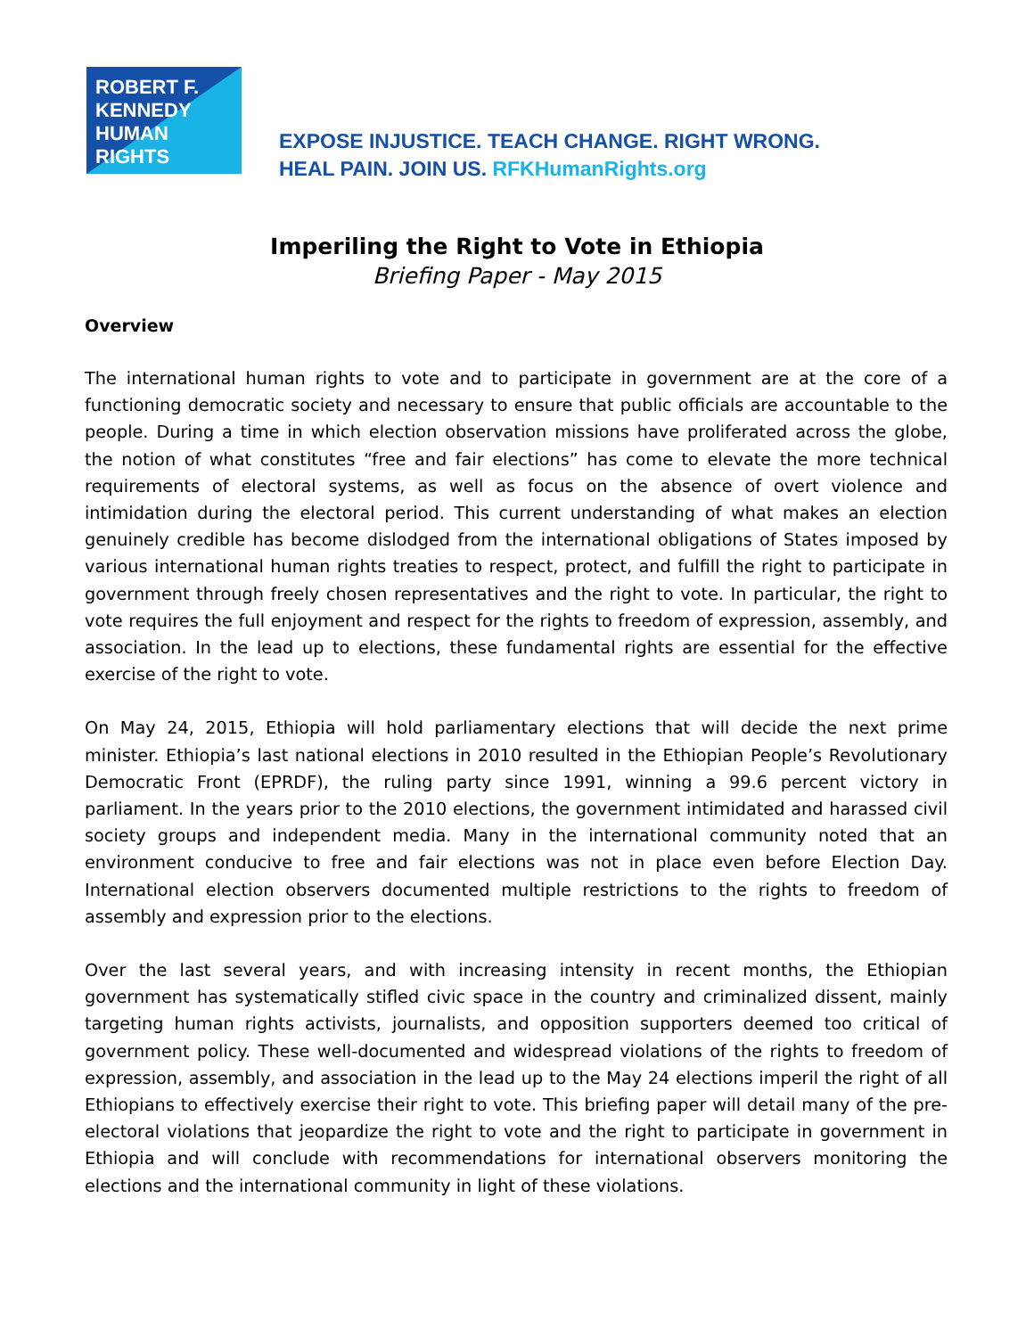ROBERT F.
KENNEDY
HUMAN
RIGHTS
EXPOSE INJUSTICE. TEACH CHANGE. RIGHT WRONG.
HEAL PAIN. JOIN US. RFKHumanRights.org
Imperiling the Right to Vote in Ethiopia
Briefing Paper - May 2015
Overview
The international human rights to vote and to participate in government are at the core of a functioning democratic society and necessary to ensure that public officials are accountable to the people. During a time in which election observation missions have proliferated across the globe, the notion of what constitutes “free and fair elections” has come to elevate the more technical requirements of electoral systems, as well as focus on the absence of overt violence and intimidation during the electoral period. This current understanding of what makes an election genuinely credible has become dislodged from the international obligations of States imposed by various international human rights treaties to respect, protect, and fulfill the right to participate in government through freely chosen representatives and the right to vote. In particular, the right to vote requires the full enjoyment and respect for the rights to freedom of expression, assembly, and association. In the lead up to elections, these fundamental rights are essential for the effective exercise of the right to vote.
On May 24, 2015, Ethiopia will hold parliamentary elections that will decide the next prime minister. Ethiopia’s last national elections in 2010 resulted in the Ethiopian People’s Revolutionary Democratic Front (EPRDF), the ruling party since 1991, winning a 99.6 percent victory in parliament. In the years prior to the 2010 elections, the government intimidated and harassed civil society groups and independent media. Many in the international community noted that an environment conducive to free and fair elections was not in place even before Election Day. International election observers documented multiple restrictions to the rights to freedom of assembly and expression prior to the elections.
Over the last several years, and with increasing intensity in recent months, the Ethiopian government has systematically stifled civic space in the country and criminalized dissent, mainly targeting human rights activists, journalists, and opposition supporters deemed too critical of government policy. These well-documented and widespread violations of the rights to freedom of expression, assembly, and association in the lead up to the May 24 elections imperil the right of all Ethiopians to effectively exercise their right to vote. This briefing paper will detail many of the pre-electoral violations that jeopardize the right to vote and the right to participate in government in Ethiopia and will conclude with recommendations for international observers monitoring the elections and the international community in light of these violations.